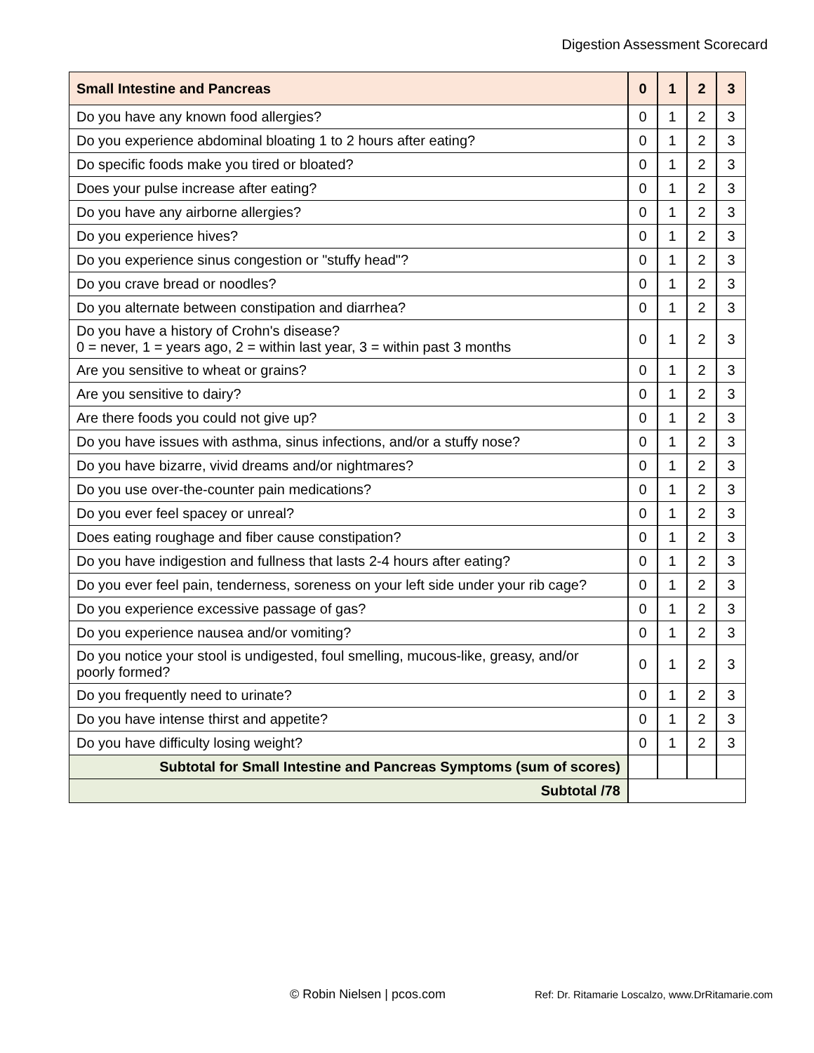Digestion Assessment Scorecard
| Small Intestine and Pancreas | 0 | 1 | 2 | 3 |
| --- | --- | --- | --- | --- |
| Do you have any known food allergies? | 0 | 1 | 2 | 3 |
| Do you experience abdominal bloating 1 to 2 hours after eating? | 0 | 1 | 2 | 3 |
| Do specific foods make you tired or bloated? | 0 | 1 | 2 | 3 |
| Does your pulse increase after eating? | 0 | 1 | 2 | 3 |
| Do you have any airborne allergies? | 0 | 1 | 2 | 3 |
| Do you experience hives? | 0 | 1 | 2 | 3 |
| Do you experience sinus congestion or "stuffy head"? | 0 | 1 | 2 | 3 |
| Do you crave bread or noodles? | 0 | 1 | 2 | 3 |
| Do you alternate between constipation and diarrhea? | 0 | 1 | 2 | 3 |
| Do you have a history of Crohn's disease? 0 = never, 1 = years ago, 2 = within last year, 3 = within past 3 months | 0 | 1 | 2 | 3 |
| Are you sensitive to wheat or grains? | 0 | 1 | 2 | 3 |
| Are you sensitive to dairy? | 0 | 1 | 2 | 3 |
| Are there foods you could not give up? | 0 | 1 | 2 | 3 |
| Do you have issues with asthma, sinus infections, and/or a stuffy nose? | 0 | 1 | 2 | 3 |
| Do you have bizarre, vivid dreams and/or nightmares? | 0 | 1 | 2 | 3 |
| Do you use over-the-counter pain medications? | 0 | 1 | 2 | 3 |
| Do you ever feel spacey or unreal? | 0 | 1 | 2 | 3 |
| Does eating roughage and fiber cause constipation? | 0 | 1 | 2 | 3 |
| Do you have indigestion and fullness that lasts 2-4 hours after eating? | 0 | 1 | 2 | 3 |
| Do you ever feel pain, tenderness, soreness on your left side under your rib cage? | 0 | 1 | 2 | 3 |
| Do you experience excessive passage of gas? | 0 | 1 | 2 | 3 |
| Do you experience nausea and/or vomiting? | 0 | 1 | 2 | 3 |
| Do you notice your stool is undigested, foul smelling, mucous-like, greasy, and/or poorly formed? | 0 | 1 | 2 | 3 |
| Do you frequently need to urinate? | 0 | 1 | 2 | 3 |
| Do you have intense thirst and appetite? | 0 | 1 | 2 | 3 |
| Do you have difficulty losing weight? | 0 | 1 | 2 | 3 |
| Subtotal for Small Intestine and Pancreas Symptoms (sum of scores) | | | | |
| Subtotal /78 | | | | |
© Robin Nielsen | pcos.com Ref: Dr. Ritamarie Loscalzo, www.DrRitamarie.com